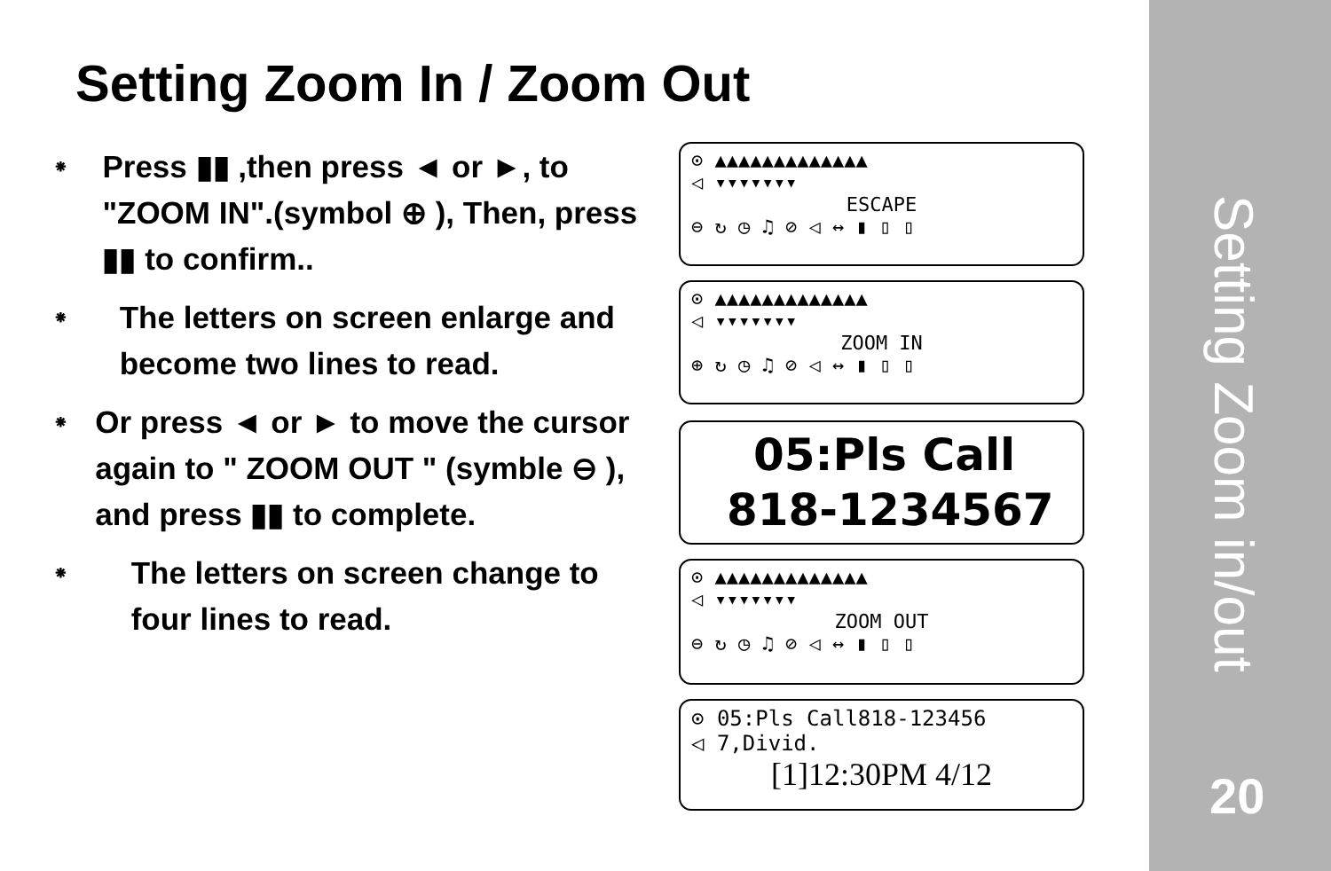Setting Zoom In / Zoom Out
⁕
Press ▮▮ ,then press ◄ or ►, to "ZOOM IN".(symbol ⊕ ), Then, press ▮▮ to confirm..
⁕
The letters on screen enlarge and become two lines to read.
⁕
Or press ◄ or ► to move the cursor again to " ZOOM OUT " (symble ⊖ ), and press ▮▮ to complete.
⁕
The letters on screen change to four lines to read.
⊙ ▲▲▲▲▲▲▲▲▲▲▲▲▲
◁ ▾▾▾▾▾▾▾
ESCAPE
⊖ ↻ ◷ ♫ ⊘ ◁ ↔ ▮ ▯ ▯
⊙ ▲▲▲▲▲▲▲▲▲▲▲▲▲
◁ ▾▾▾▾▾▾▾
ZOOM IN
⊕ ↻ ◷ ♫ ⊘ ◁ ↔ ▮ ▯ ▯
05:Pls Call
818-1234567
⊙ ▲▲▲▲▲▲▲▲▲▲▲▲▲
◁ ▾▾▾▾▾▾▾
ZOOM OUT
⊖ ↻ ◷ ♫ ⊘ ◁ ↔ ▮ ▯ ▯
⊙ 05:Pls Call818-123456
◁ 7,Divid.
[1]12:30PM 4/12
Setting Zoom in/out
20